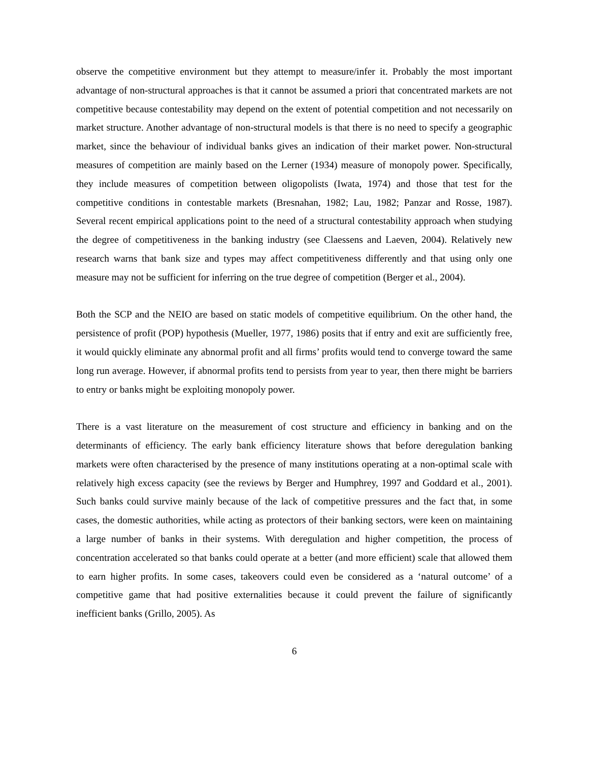observe the competitive environment but they attempt to measure/infer it. Probably the most important advantage of non-structural approaches is that it cannot be assumed a priori that concentrated markets are not competitive because contestability may depend on the extent of potential competition and not necessarily on market structure. Another advantage of non-structural models is that there is no need to specify a geographic market, since the behaviour of individual banks gives an indication of their market power. Non-structural measures of competition are mainly based on the Lerner (1934) measure of monopoly power. Specifically, they include measures of competition between oligopolists (Iwata, 1974) and those that test for the competitive conditions in contestable markets (Bresnahan, 1982; Lau, 1982; Panzar and Rosse, 1987). Several recent empirical applications point to the need of a structural contestability approach when studying the degree of competitiveness in the banking industry (see Claessens and Laeven, 2004). Relatively new research warns that bank size and types may affect competitiveness differently and that using only one measure may not be sufficient for inferring on the true degree of competition (Berger et al., 2004).
Both the SCP and the NEIO are based on static models of competitive equilibrium. On the other hand, the persistence of profit (POP) hypothesis (Mueller, 1977, 1986) posits that if entry and exit are sufficiently free, it would quickly eliminate any abnormal profit and all firms’ profits would tend to converge toward the same long run average. However, if abnormal profits tend to persists from year to year, then there might be barriers to entry or banks might be exploiting monopoly power.
There is a vast literature on the measurement of cost structure and efficiency in banking and on the determinants of efficiency. The early bank efficiency literature shows that before deregulation banking markets were often characterised by the presence of many institutions operating at a non-optimal scale with relatively high excess capacity (see the reviews by Berger and Humphrey, 1997 and Goddard et al., 2001). Such banks could survive mainly because of the lack of competitive pressures and the fact that, in some cases, the domestic authorities, while acting as protectors of their banking sectors, were keen on maintaining a large number of banks in their systems. With deregulation and higher competition, the process of concentration accelerated so that banks could operate at a better (and more efficient) scale that allowed them to earn higher profits. In some cases, takeovers could even be considered as a ‘natural outcome’ of a competitive game that had positive externalities because it could prevent the failure of significantly inefficient banks (Grillo, 2005). As
6